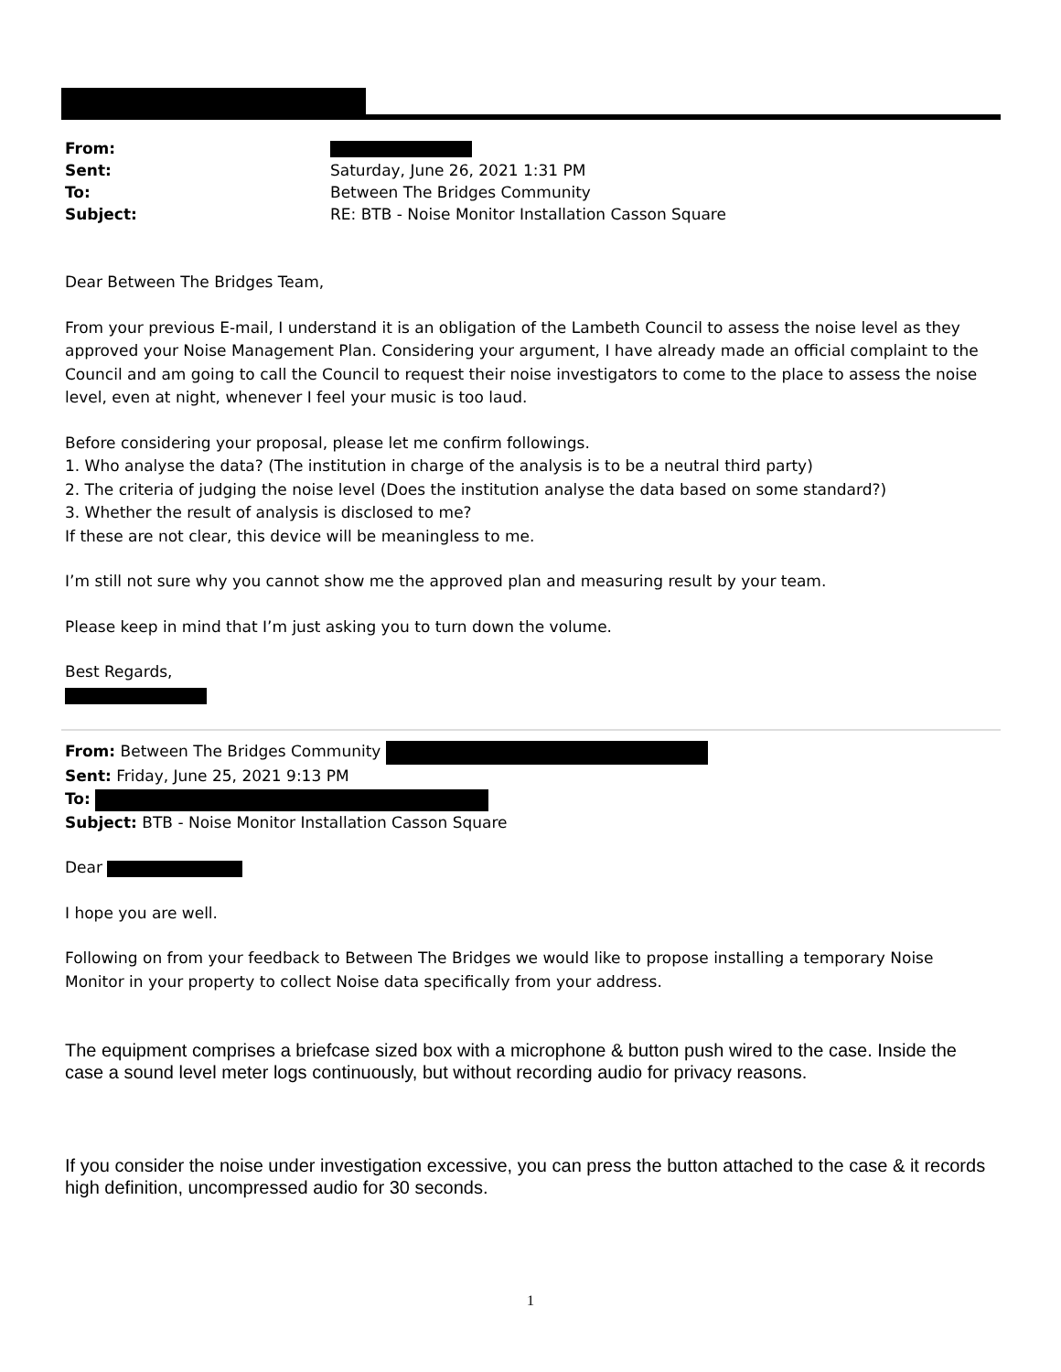| From: | |
| Sent: | Saturday, June 26, 2021 1:31 PM |
| To: | Between The Bridges Community |
| Subject: | RE: BTB - Noise Monitor Installation Casson Square |
Dear Between The Bridges Team,
From your previous E-mail, I understand it is an obligation of the Lambeth Council to assess the noise level as they approved your Noise Management Plan. Considering your argument, I have already made an official complaint to the Council and am going to call the Council to request their noise investigators to come to the place to assess the noise level, even at night, whenever I feel your music is too laud.
Before considering your proposal, please let me confirm followings.
1. Who analyse the data? (The institution in charge of the analysis is to be a neutral third party)
2. The criteria of judging the noise level (Does the institution analyse the data based on some standard?)
3. Whether the result of analysis is disclosed to me?
If these are not clear, this device will be meaningless to me.
I’m still not sure why you cannot show me the approved plan and measuring result by your team.
Please keep in mind that I’m just asking you to turn down the volume.
Best Regards,
From: Between The Bridges Community
Sent: Friday, June 25, 2021 9:13 PM
To:
Subject: BTB - Noise Monitor Installation Casson Square
Dear
I hope you are well.
Following on from your feedback to Between The Bridges we would like to propose installing a temporary Noise Monitor in your property to collect Noise data specifically from your address.
The equipment comprises a briefcase sized box with a microphone & button push wired to the case. Inside the case a sound level meter logs continuously, but without recording audio for privacy reasons.
If you consider the noise under investigation excessive, you can press the button attached to the case & it records high definition, uncompressed audio for 30 seconds.
1